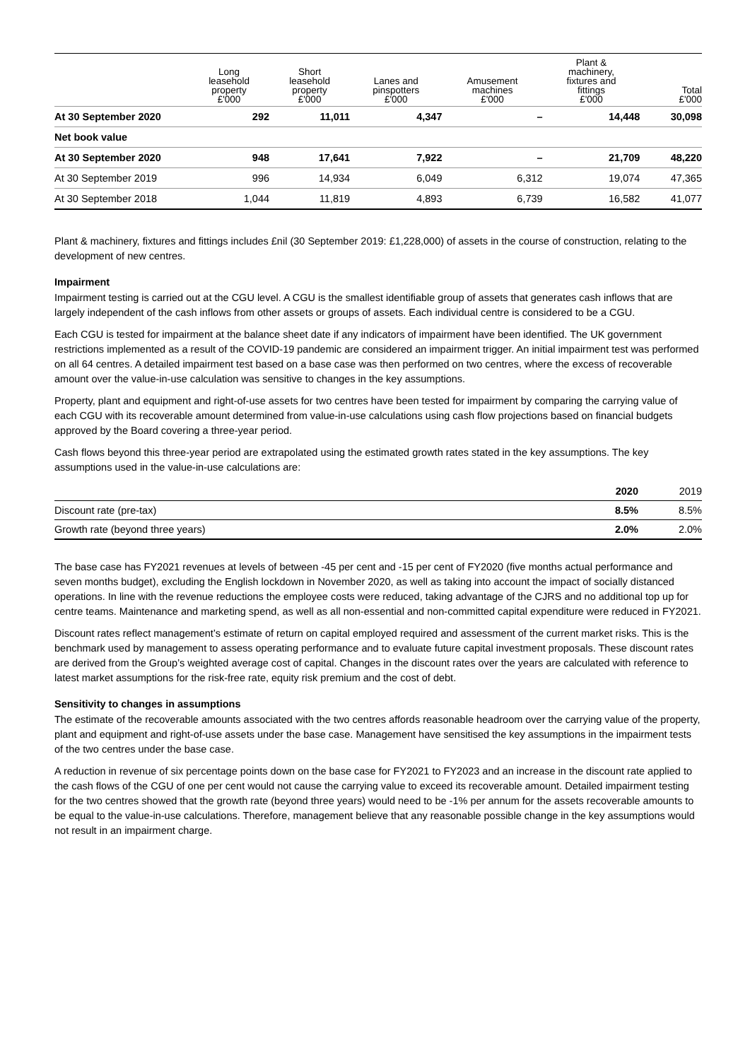| | Long leasehold property £'000 | Short leasehold property £'000 | Lanes and pinspotters £'000 | Amusement machines £'000 | Plant & machinery, fixtures and fittings £'000 | Total £'000 |
| --- | --- | --- | --- | --- | --- | --- |
| At 30 September 2020 | 292 | 11,011 | 4,347 | – | 14,448 | 30,098 |
| Net book value | | | | | | |
| At 30 September 2020 | 948 | 17,641 | 7,922 | – | 21,709 | 48,220 |
| At 30 September 2019 | 996 | 14,934 | 6,049 | 6,312 | 19,074 | 47,365 |
| At 30 September 2018 | 1,044 | 11,819 | 4,893 | 6,739 | 16,582 | 41,077 |
Plant & machinery, fixtures and fittings includes £nil (30 September 2019: £1,228,000) of assets in the course of construction, relating to the development of new centres.
Impairment
Impairment testing is carried out at the CGU level. A CGU is the smallest identifiable group of assets that generates cash inflows that are largely independent of the cash inflows from other assets or groups of assets. Each individual centre is considered to be a CGU.
Each CGU is tested for impairment at the balance sheet date if any indicators of impairment have been identified. The UK government restrictions implemented as a result of the COVID-19 pandemic are considered an impairment trigger. An initial impairment test was performed on all 64 centres. A detailed impairment test based on a base case was then performed on two centres, where the excess of recoverable amount over the value-in-use calculation was sensitive to changes in the key assumptions.
Property, plant and equipment and right-of-use assets for two centres have been tested for impairment by comparing the carrying value of each CGU with its recoverable amount determined from value-in-use calculations using cash flow projections based on financial budgets approved by the Board covering a three-year period.
Cash flows beyond this three-year period are extrapolated using the estimated growth rates stated in the key assumptions. The key assumptions used in the value-in-use calculations are:
| | 2020 | 2019 |
| --- | --- | --- |
| Discount rate (pre-tax) | 8.5% | 8.5% |
| Growth rate (beyond three years) | 2.0% | 2.0% |
The base case has FY2021 revenues at levels of between -45 per cent and -15 per cent of FY2020 (five months actual performance and seven months budget), excluding the English lockdown in November 2020, as well as taking into account the impact of socially distanced operations. In line with the revenue reductions the employee costs were reduced, taking advantage of the CJRS and no additional top up for centre teams. Maintenance and marketing spend, as well as all non-essential and non-committed capital expenditure were reduced in FY2021.
Discount rates reflect management’s estimate of return on capital employed required and assessment of the current market risks. This is the benchmark used by management to assess operating performance and to evaluate future capital investment proposals. These discount rates are derived from the Group’s weighted average cost of capital. Changes in the discount rates over the years are calculated with reference to latest market assumptions for the risk-free rate, equity risk premium and the cost of debt.
Sensitivity to changes in assumptions
The estimate of the recoverable amounts associated with the two centres affords reasonable headroom over the carrying value of the property, plant and equipment and right-of-use assets under the base case. Management have sensitised the key assumptions in the impairment tests of the two centres under the base case.
A reduction in revenue of six percentage points down on the base case for FY2021 to FY2023 and an increase in the discount rate applied to the cash flows of the CGU of one per cent would not cause the carrying value to exceed its recoverable amount. Detailed impairment testing for the two centres showed that the growth rate (beyond three years) would need to be -1% per annum for the assets recoverable amounts to be equal to the value-in-use calculations. Therefore, management believe that any reasonable possible change in the key assumptions would not result in an impairment charge.